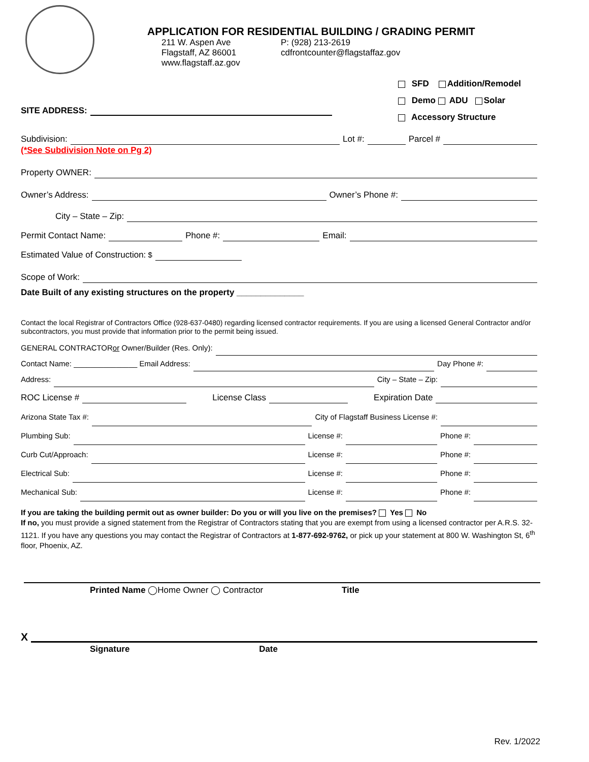APPLICATION FOR RESIDENTIAL BUILDING / GRADING PERMIT
211 W. Aspen Ave
Flagstaff, AZ 86001
www.flagstaff.az.gov
P: (928) 213-2619
cdfrontcounter@flagstaffaz.gov
SITE ADDRESS:
SFD Addition/Remodel
Demo ADU Solar
Accessory Structure
Subdivision: Lot #: Parcel #
(*See Subdivision Note on Pg 2)
Property OWNER:
Owner’s Address: Owner’s Phone #:
City – State – Zip:
Permit Contact Name: Phone #: Email:
Estimated Value of Construction: $
Scope of Work:
Date Built of any existing structures on the property ______________
Contact the local Registrar of Contractors Office (928-637-0480) regarding licensed contractor requirements. If you are using a licensed General Contractor and/or subcontractors, you must provide that information prior to the permit being issued.
GENERAL CONTRACTOR or Owner/Builder (Res. Only):
Contact Name: _______________ Email Address: Day Phone #:
Address: City – State – Zip:
ROC License # License Class Expiration Date
Arizona State Tax #: City of Flagstaff Business License #:
Plumbing Sub: License #: Phone #:
Curb Cut/Approach: License #: Phone #:
Electrical Sub: License #: Phone #:
Mechanical Sub: License #: Phone #:
If you are taking the building permit out as owner builder: Do you or will you live on the premises? Yes No
If no, you must provide a signed statement from the Registrar of Contractors stating that you are exempt from using a licensed contractor per A.R.S. 32-1121. If you have any questions you may contact the Registrar of Contractors at 1-877-692-9762, or pick up your statement at 800 W. Washington St, 6<sup>th</sup> floor, Phoenix, AZ.
Printed Name ◯Home Owner ◯ Contractor Title
X
Signature Date
Rev. 1/2022